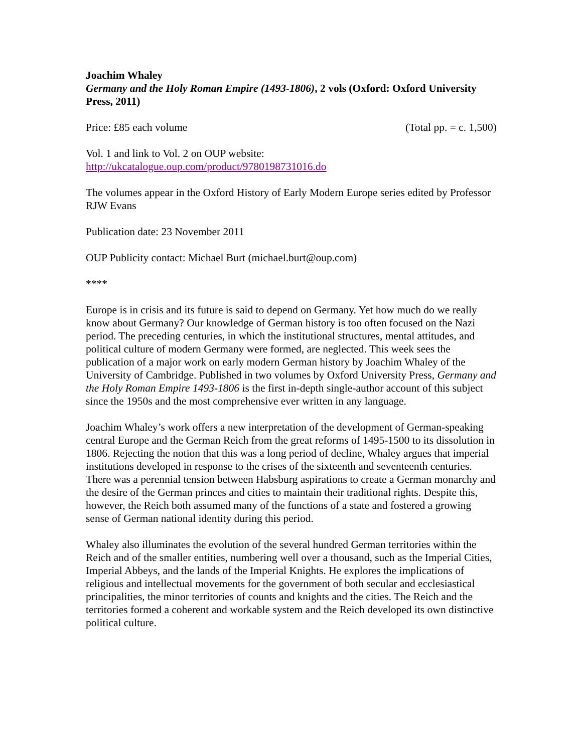Joachim Whaley
Germany and the Holy Roman Empire (1493-1806), 2 vols (Oxford: Oxford University Press, 2011)
Price: £85 each volume (Total pp. = c. 1,500)
Vol. 1 and link to Vol. 2 on OUP website:
http://ukcatalogue.oup.com/product/9780198731016.do
The volumes appear in the Oxford History of Early Modern Europe series edited by Professor RJW Evans
Publication date: 23 November 2011
OUP Publicity contact: Michael Burt (michael.burt@oup.com)
****
Europe is in crisis and its future is said to depend on Germany. Yet how much do we really know about Germany? Our knowledge of German history is too often focused on the Nazi period. The preceding centuries, in which the institutional structures, mental attitudes, and political culture of modern Germany were formed, are neglected. This week sees the publication of a major work on early modern German history by Joachim Whaley of the University of Cambridge. Published in two volumes by Oxford University Press, Germany and the Holy Roman Empire 1493-1806 is the first in-depth single-author account of this subject since the 1950s and the most comprehensive ever written in any language.
Joachim Whaley’s work offers a new interpretation of the development of German-speaking central Europe and the German Reich from the great reforms of 1495-1500 to its dissolution in 1806. Rejecting the notion that this was a long period of decline, Whaley argues that imperial institutions developed in response to the crises of the sixteenth and seventeenth centuries. There was a perennial tension between Habsburg aspirations to create a German monarchy and the desire of the German princes and cities to maintain their traditional rights. Despite this, however, the Reich both assumed many of the functions of a state and fostered a growing sense of German national identity during this period.
Whaley also illuminates the evolution of the several hundred German territories within the Reich and of the smaller entities, numbering well over a thousand, such as the Imperial Cities, Imperial Abbeys, and the lands of the Imperial Knights. He explores the implications of religious and intellectual movements for the government of both secular and ecclesiastical principalities, the minor territories of counts and knights and the cities. The Reich and the territories formed a coherent and workable system and the Reich developed its own distinctive political culture.